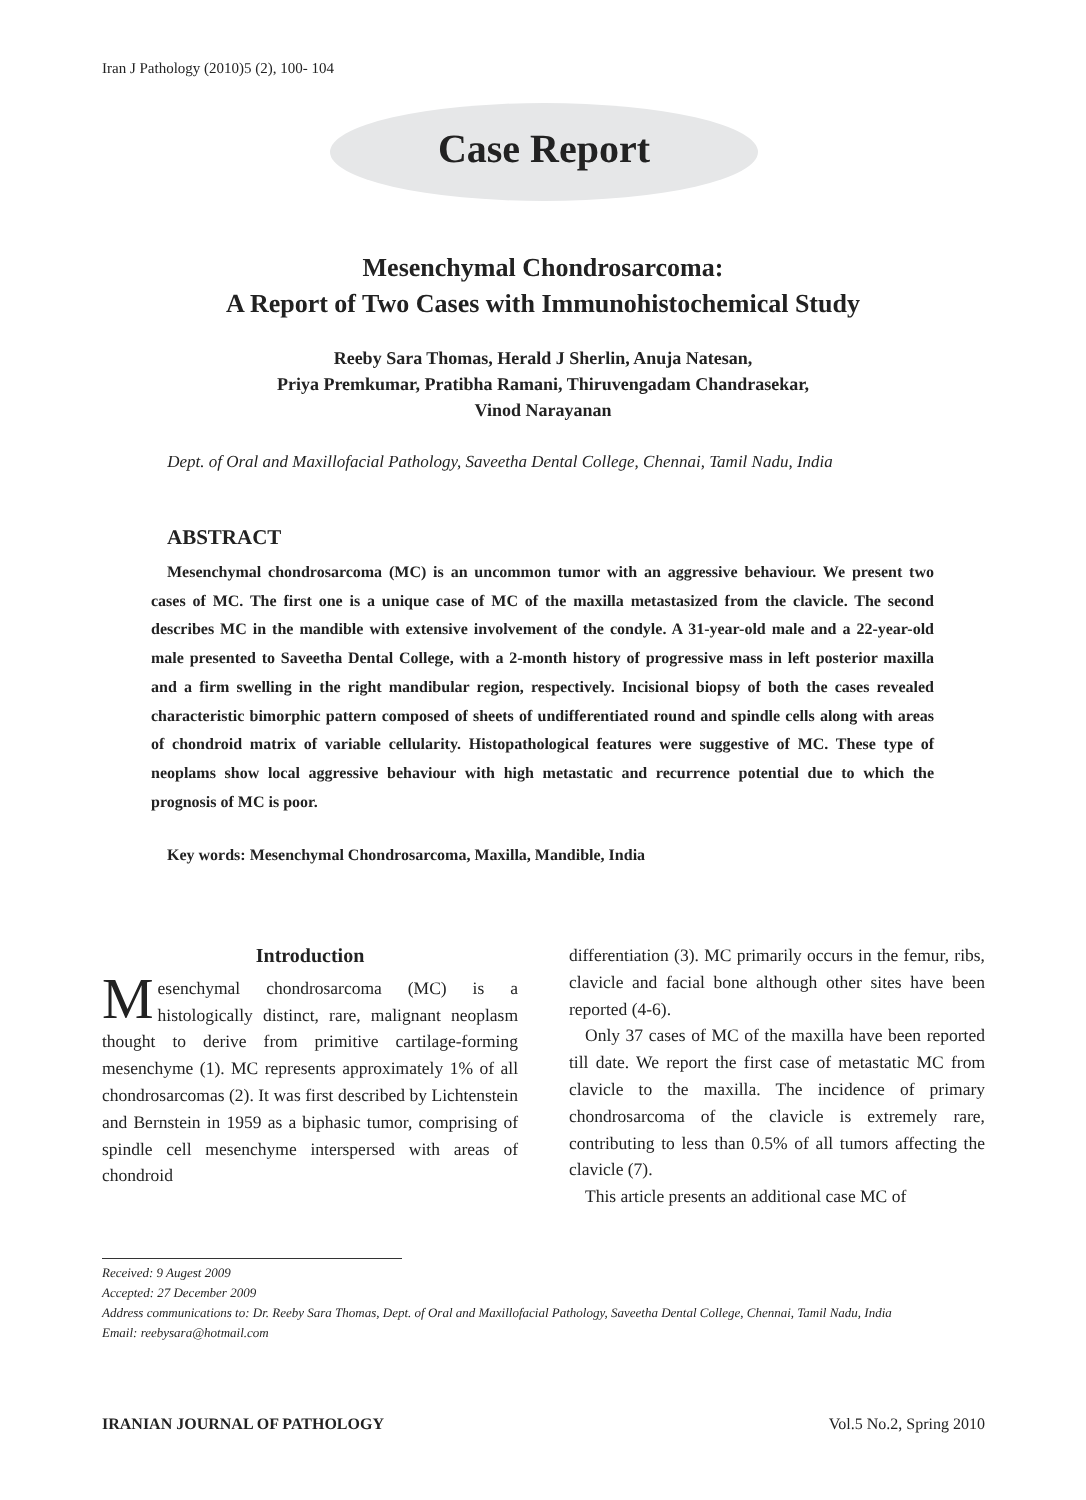Iran J Pathology (2010)5 (2), 100- 104
Case Report
Mesenchymal Chondrosarcoma:
A Report of Two Cases with Immunohistochemical Study
Reeby Sara Thomas, Herald J Sherlin, Anuja Natesan,
Priya Premkumar, Pratibha Ramani, Thiruvengadam Chandrasekar,
Vinod Narayanan
Dept. of Oral and Maxillofacial Pathology, Saveetha Dental College, Chennai, Tamil Nadu, India
ABSTRACT
Mesenchymal chondrosarcoma (MC) is an uncommon tumor with an aggressive behaviour. We present two cases of MC. The first one is a unique case of MC of the maxilla metastasized from the clavicle. The second describes MC in the mandible with extensive involvement of the condyle. A 31-year-old male and a 22-year-old male presented to Saveetha Dental College, with a 2-month history of progressive mass in left posterior maxilla and a firm swelling in the right mandibular region, respectively. Incisional biopsy of both the cases revealed characteristic bimorphic pattern composed of sheets of undifferentiated round and spindle cells along with areas of chondroid matrix of variable cellularity. Histopathological features were suggestive of MC. These type of neoplams show local aggressive behaviour with high metastatic and recurrence potential due to which the prognosis of MC is poor.
Key words: Mesenchymal Chondrosarcoma, Maxilla, Mandible, India
Introduction
Mesenchymal chondrosarcoma (MC) is a histologically distinct, rare, malignant neoplasm thought to derive from primitive cartilage-forming mesenchyme (1). MC represents approximately 1% of all chondrosarcomas (2). It was first described by Lichtenstein and Bernstein in 1959 as a biphasic tumor, comprising of spindle cell mesenchyme interspersed with areas of chondroid
differentiation (3). MC primarily occurs in the femur, ribs, clavicle and facial bone although other sites have been reported (4-6).
Only 37 cases of MC of the maxilla have been reported till date. We report the first case of metastatic MC from clavicle to the maxilla. The incidence of primary chondrosarcoma of the clavicle is extremely rare, contributing to less than 0.5% of all tumors affecting the clavicle (7).
This article presents an additional case MC of
Received: 9 Augest 2009
Accepted: 27 December 2009
Address communications to: Dr. Reeby Sara Thomas, Dept. of Oral and Maxillofacial Pathology, Saveetha Dental College, Chennai, Tamil Nadu, India
Email: reebysara@hotmail.com
IRANIAN JOURNAL OF PATHOLOGY Vol.5 No.2, Spring 2010